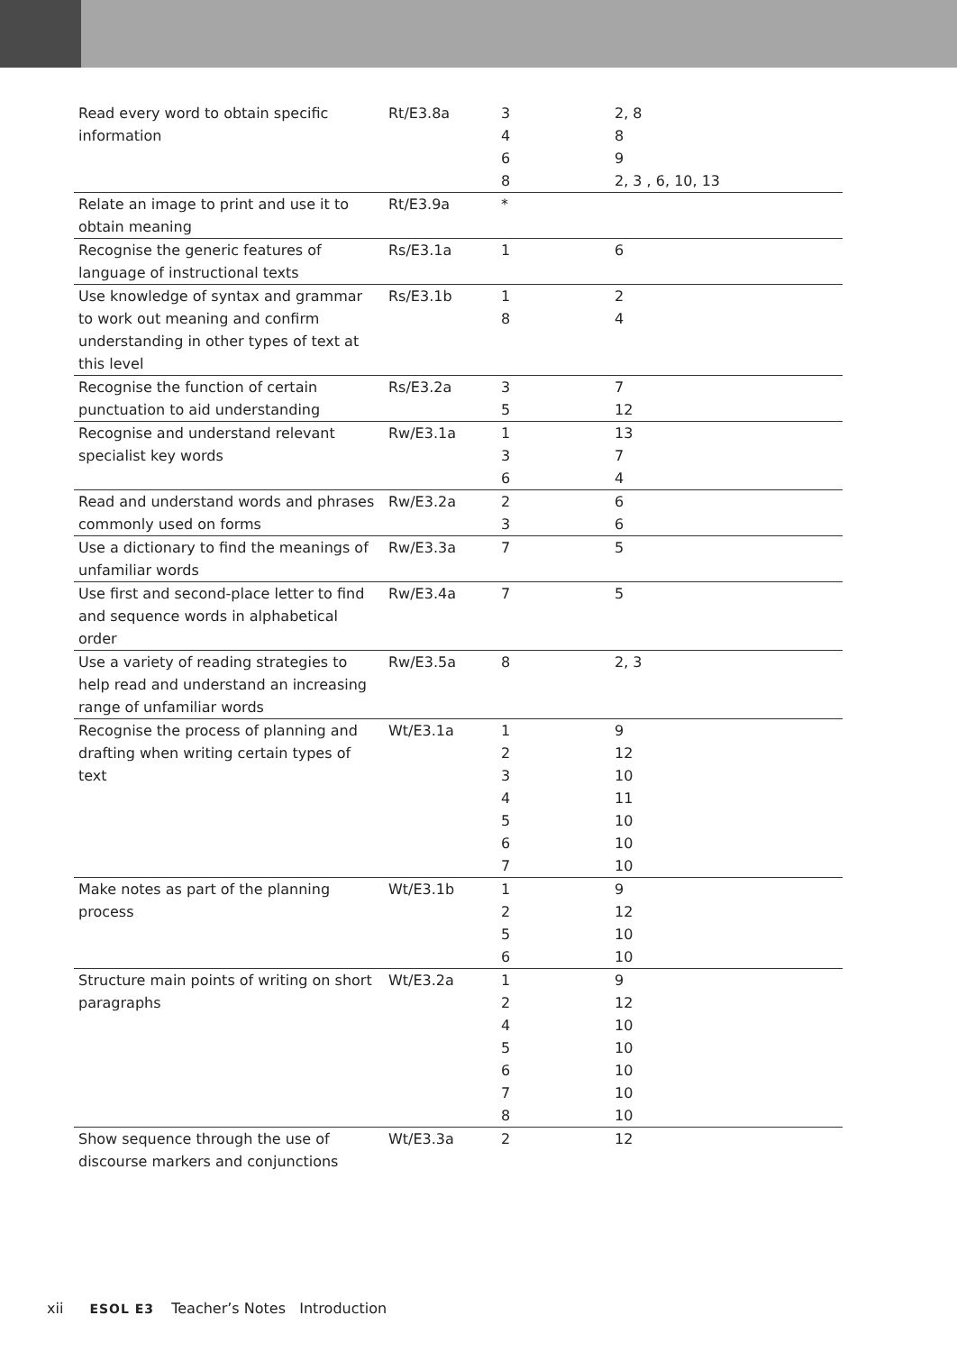| Read every word to obtain specific information | Rt/E3.8a | 3 4 6 8 | 2, 8 8 9 2, 3 , 6, 10, 13 |
| Relate an image to print and use it to obtain meaning | Rt/E3.9a | * | |
| Recognise the generic features of language of instructional texts | Rs/E3.1a | 1 | 6 |
| Use knowledge of syntax and grammar to work out meaning and confirm understanding in other types of text at this level | Rs/E3.1b | 1 8 | 2 4 |
| Recognise the function of certain punctuation to aid understanding | Rs/E3.2a | 3 5 | 7 12 |
| Recognise and understand relevant specialist key words | Rw/E3.1a | 1 3 6 | 13 7 4 |
| Read and understand words and phrases commonly used on forms | Rw/E3.2a | 2 3 | 6 6 |
| Use a dictionary to find the meanings of unfamiliar words | Rw/E3.3a | 7 | 5 |
| Use first and second-place letter to find and sequence words in alphabetical order | Rw/E3.4a | 7 | 5 |
| Use a variety of reading strategies to help read and understand an increasing range of unfamiliar words | Rw/E3.5a | 8 | 2, 3 |
| Recognise the process of planning and drafting when writing certain types of text | Wt/E3.1a | 1 2 3 4 5 6 7 | 9 12 10 11 10 10 10 |
| Make notes as part of the planning process | Wt/E3.1b | 1 2 5 6 | 9 12 10 10 |
| Structure main points of writing on short paragraphs | Wt/E3.2a | 1 2 4 5 6 7 8 | 9 12 10 10 10 10 10 |
| Show sequence through the use of discourse markers and conjunctions | Wt/E3.3a | 2 | 12 |
xii ESOL E3 Teacher’s Notes Introduction